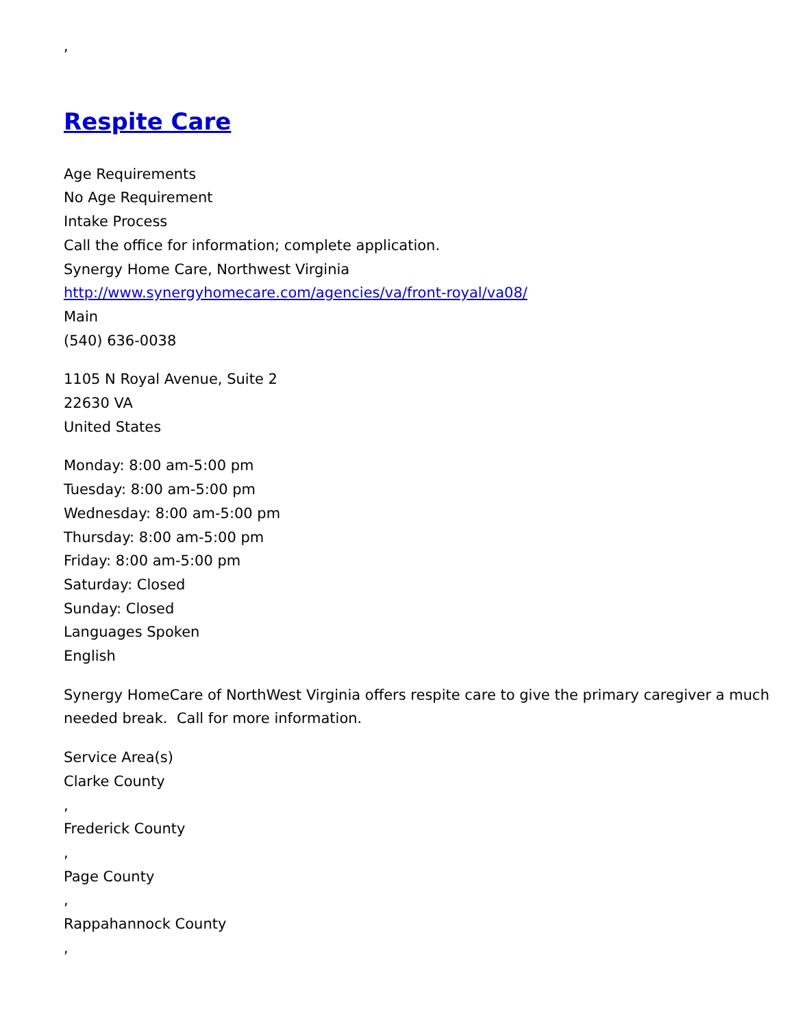,
Respite Care
Age Requirements
No Age Requirement
Intake Process
Call the office for information; complete application.
Synergy Home Care, Northwest Virginia
http://www.synergyhomecare.com/agencies/va/front-royal/va08/
Main
(540) 636-0038
1105 N Royal Avenue, Suite 2
22630 VA
United States
Monday: 8:00 am-5:00 pm
Tuesday: 8:00 am-5:00 pm
Wednesday: 8:00 am-5:00 pm
Thursday: 8:00 am-5:00 pm
Friday: 8:00 am-5:00 pm
Saturday: Closed
Sunday: Closed
Languages Spoken
English
Synergy HomeCare of NorthWest Virginia offers respite care to give the primary caregiver a much needed break. Call for more information.
Service Area(s)
Clarke County
,
Frederick County
,
Page County
,
Rappahannock County
,